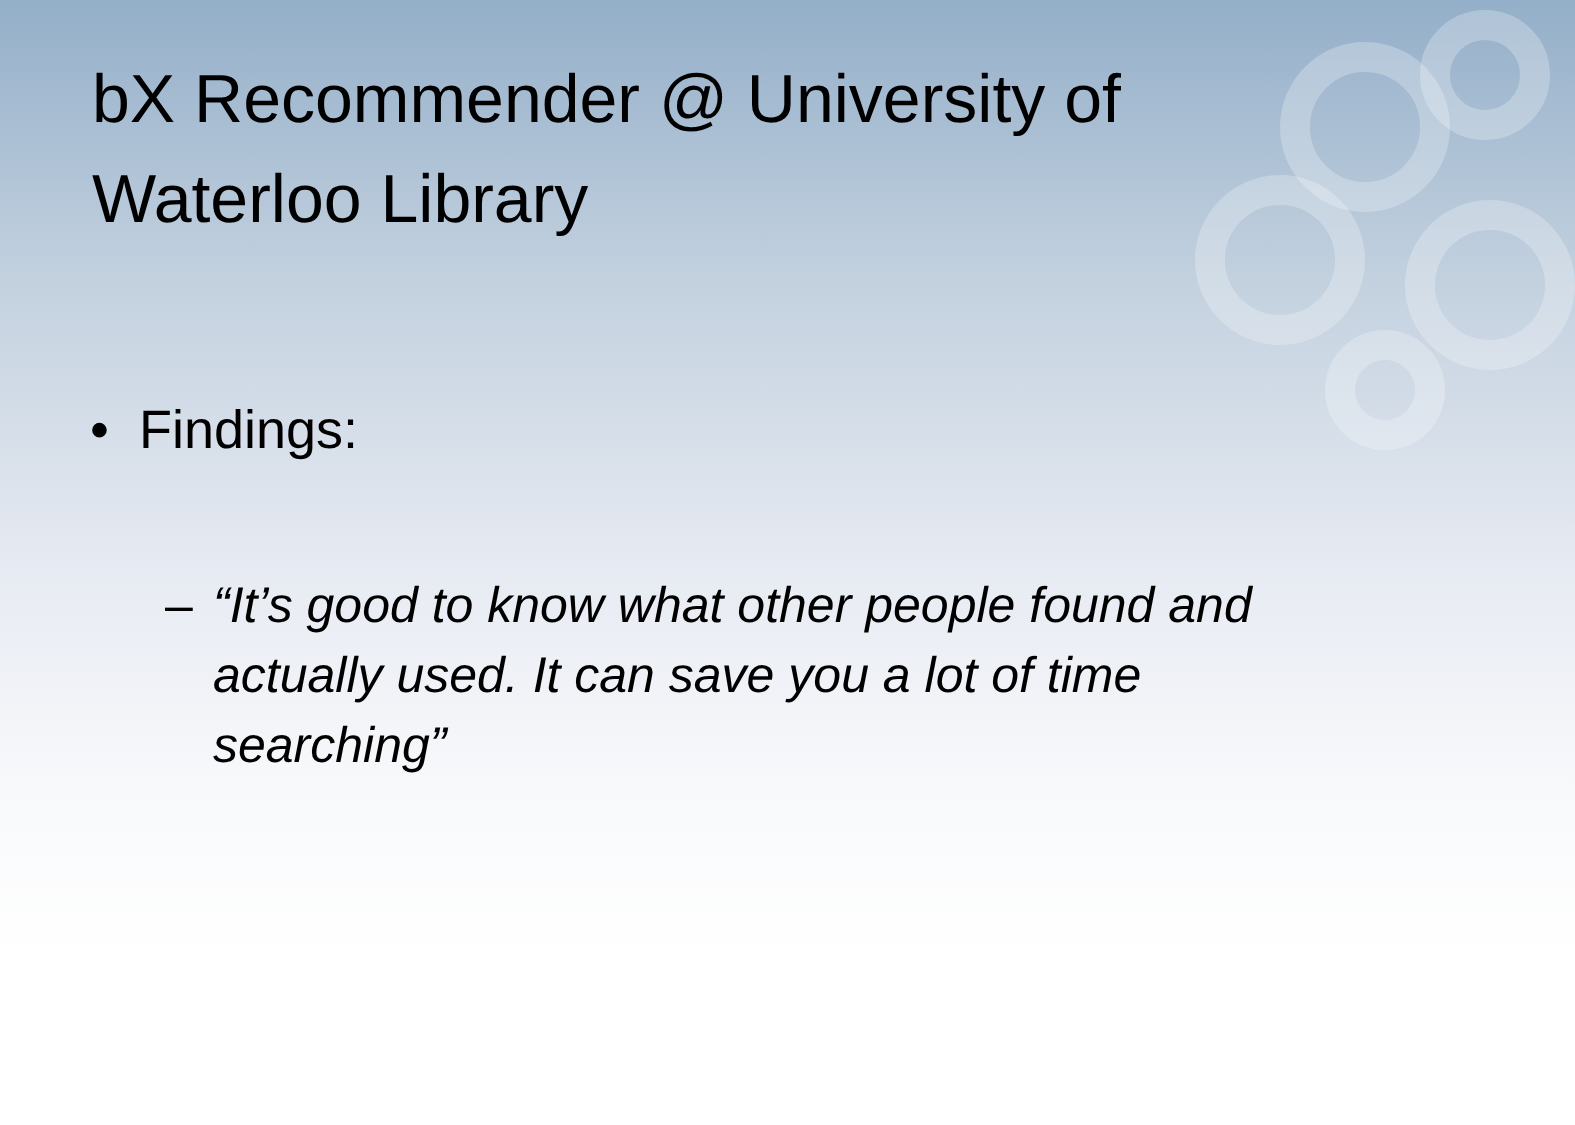bX Recommender @ University of Waterloo Library
• Findings:
– “It’s good to know what other people found and actually used. It can save you a lot of time searching”